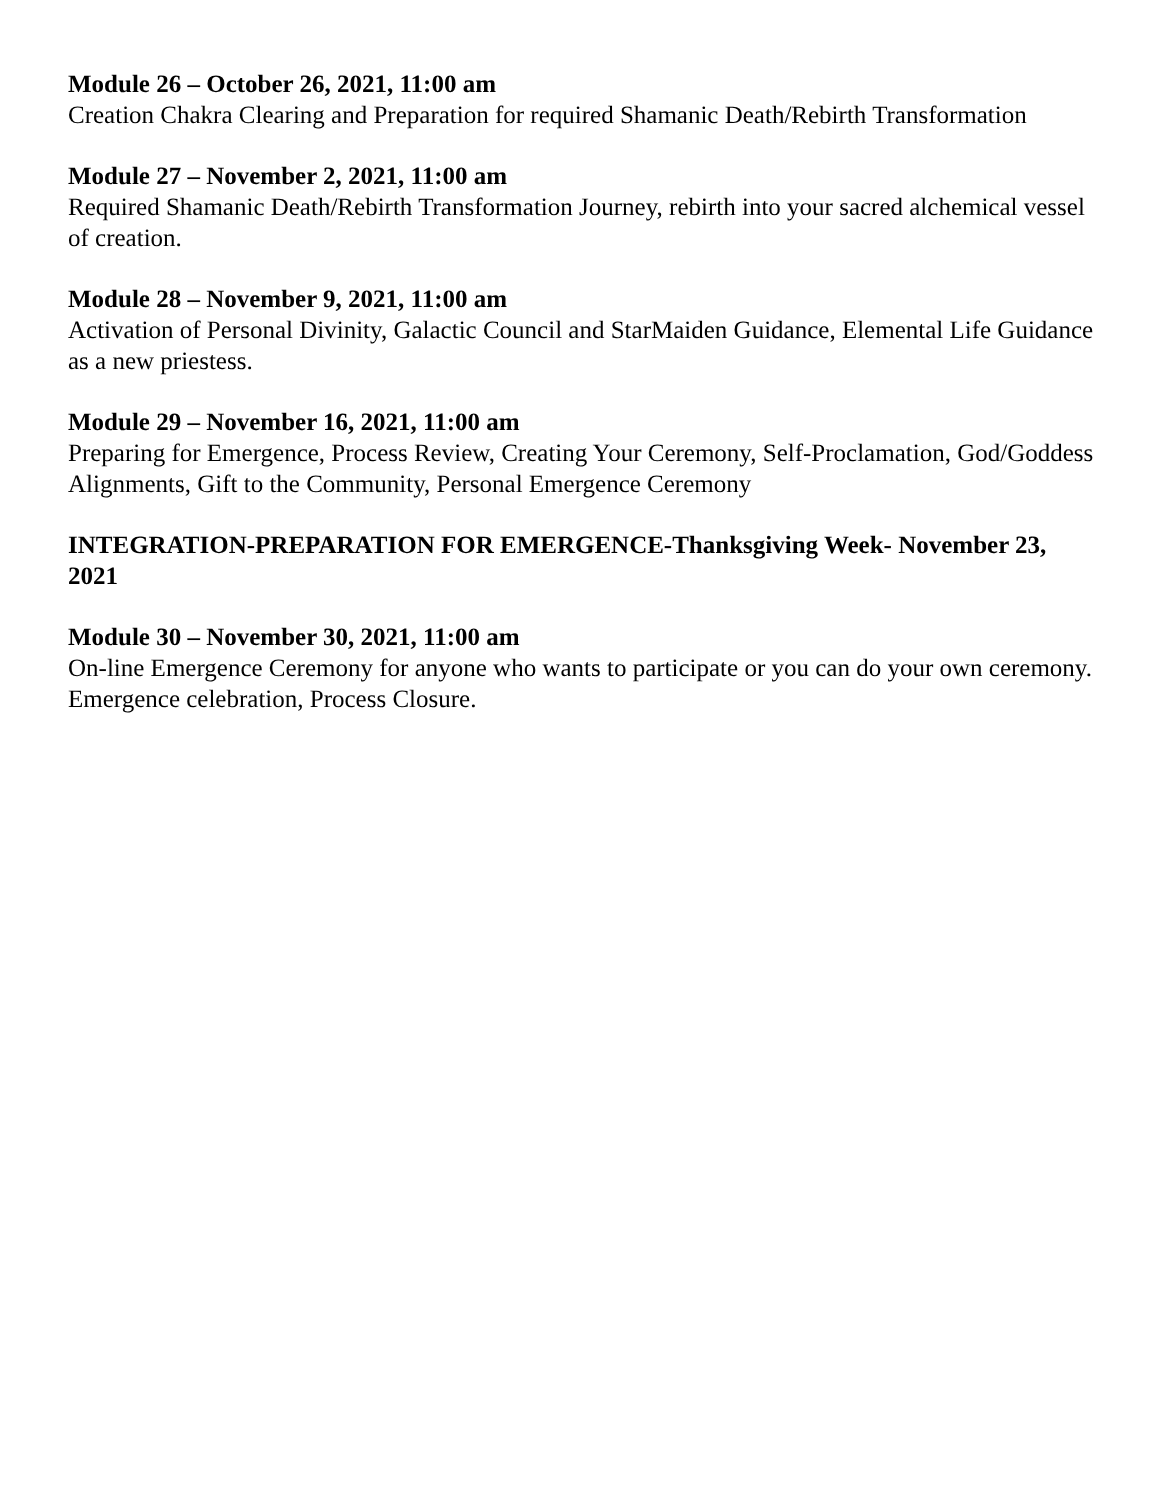Module 26 – October 26, 2021, 11:00 am
Creation Chakra Clearing and Preparation for required Shamanic Death/Rebirth Transformation
Module 27 – November 2, 2021, 11:00 am
Required Shamanic Death/Rebirth Transformation Journey, rebirth into your sacred alchemical vessel of creation.
Module 28 – November 9, 2021, 11:00 am
Activation of Personal Divinity, Galactic Council and StarMaiden Guidance, Elemental Life Guidance as a new priestess.
Module 29 – November 16, 2021, 11:00 am
Preparing for Emergence, Process Review, Creating Your Ceremony, Self-Proclamation, God/Goddess Alignments, Gift to the Community, Personal Emergence Ceremony
INTEGRATION-PREPARATION FOR EMERGENCE-Thanksgiving Week- November 23, 2021
Module 30 – November 30, 2021, 11:00 am
On-line Emergence Ceremony for anyone who wants to participate or you can do your own ceremony. Emergence celebration, Process Closure.